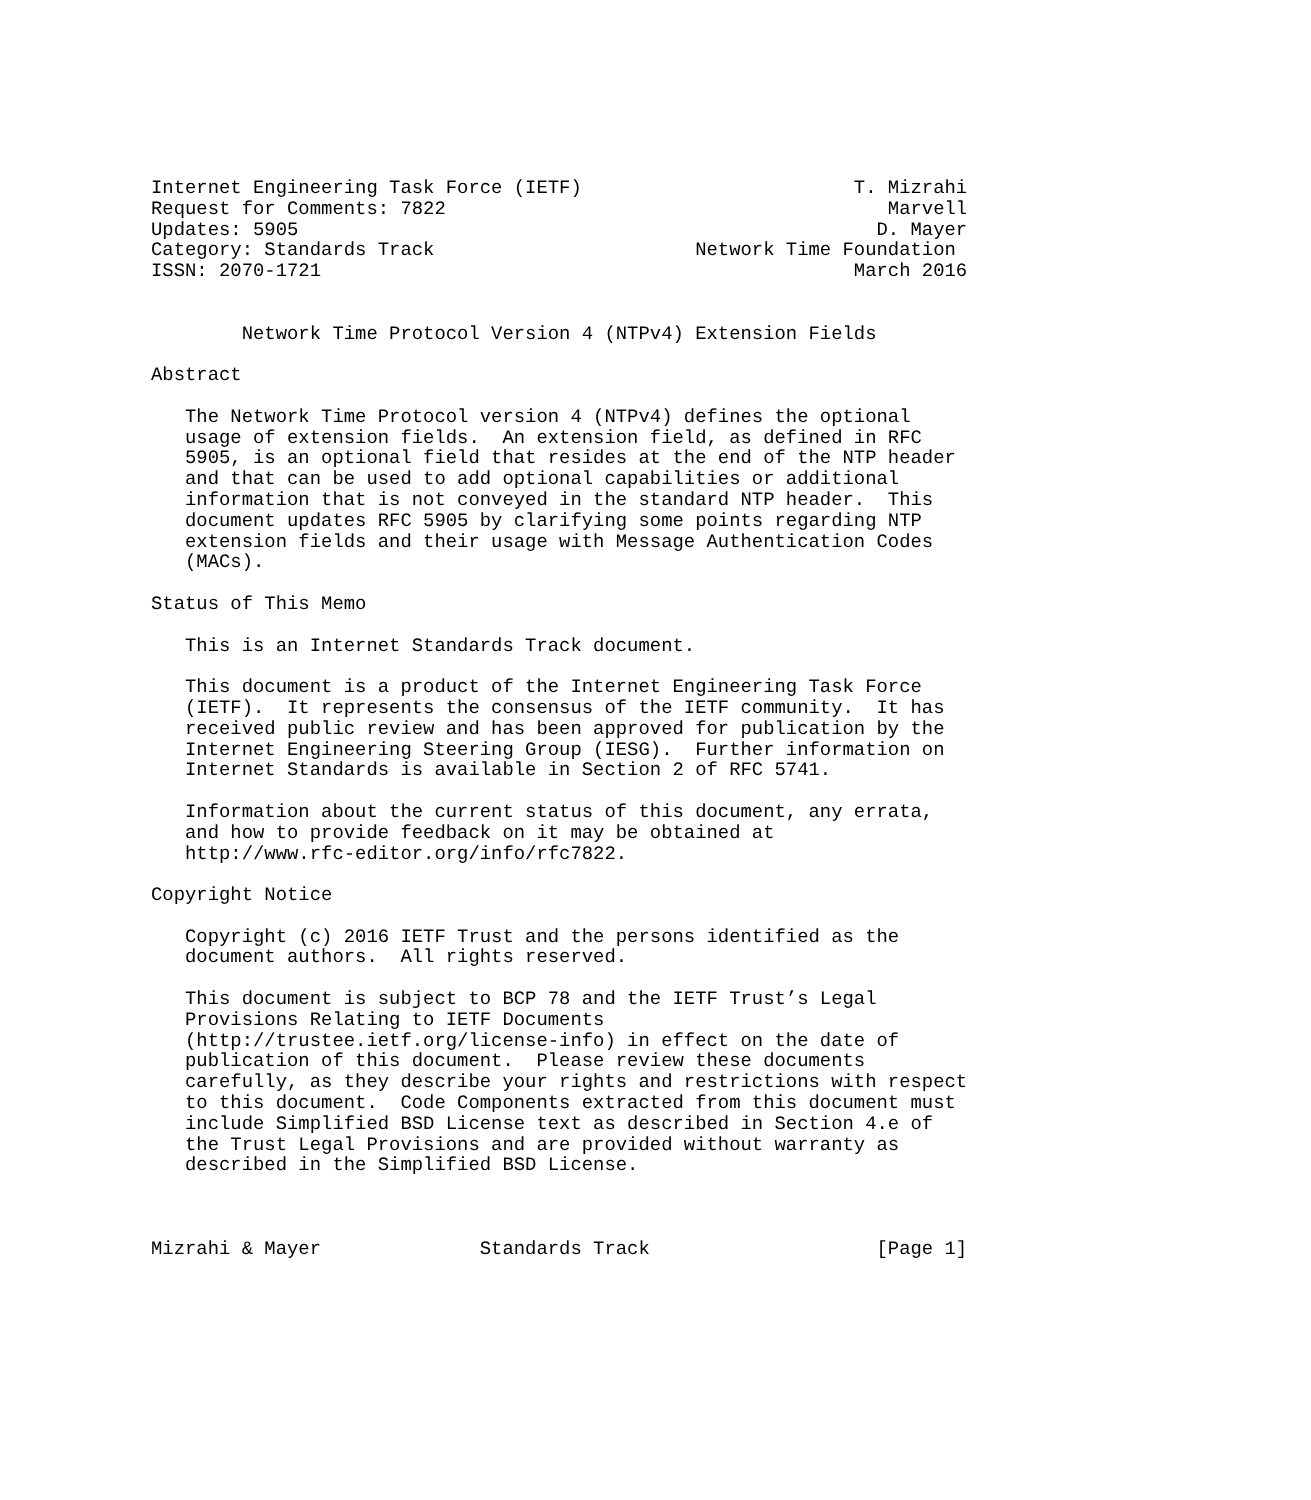Internet Engineering Task Force (IETF)                        T. Mizrahi
Request for Comments: 7822                                       Marvell
Updates: 5905                                                   D. Mayer
Category: Standards Track                       Network Time Foundation
ISSN: 2070-1721                                               March 2016


        Network Time Protocol Version 4 (NTPv4) Extension Fields

Abstract

   The Network Time Protocol version 4 (NTPv4) defines the optional
   usage of extension fields.  An extension field, as defined in RFC
   5905, is an optional field that resides at the end of the NTP header
   and that can be used to add optional capabilities or additional
   information that is not conveyed in the standard NTP header.  This
   document updates RFC 5905 by clarifying some points regarding NTP
   extension fields and their usage with Message Authentication Codes
   (MACs).

Status of This Memo

   This is an Internet Standards Track document.

   This document is a product of the Internet Engineering Task Force
   (IETF).  It represents the consensus of the IETF community.  It has
   received public review and has been approved for publication by the
   Internet Engineering Steering Group (IESG).  Further information on
   Internet Standards is available in Section 2 of RFC 5741.

   Information about the current status of this document, any errata,
   and how to provide feedback on it may be obtained at
   http://www.rfc-editor.org/info/rfc7822.

Copyright Notice

   Copyright (c) 2016 IETF Trust and the persons identified as the
   document authors.  All rights reserved.

   This document is subject to BCP 78 and the IETF Trust’s Legal
   Provisions Relating to IETF Documents
   (http://trustee.ietf.org/license-info) in effect on the date of
   publication of this document.  Please review these documents
   carefully, as they describe your rights and restrictions with respect
   to this document.  Code Components extracted from this document must
   include Simplified BSD License text as described in Section 4.e of
   the Trust Legal Provisions and are provided without warranty as
   described in the Simplified BSD License.



Mizrahi & Mayer              Standards Track                    [Page 1]